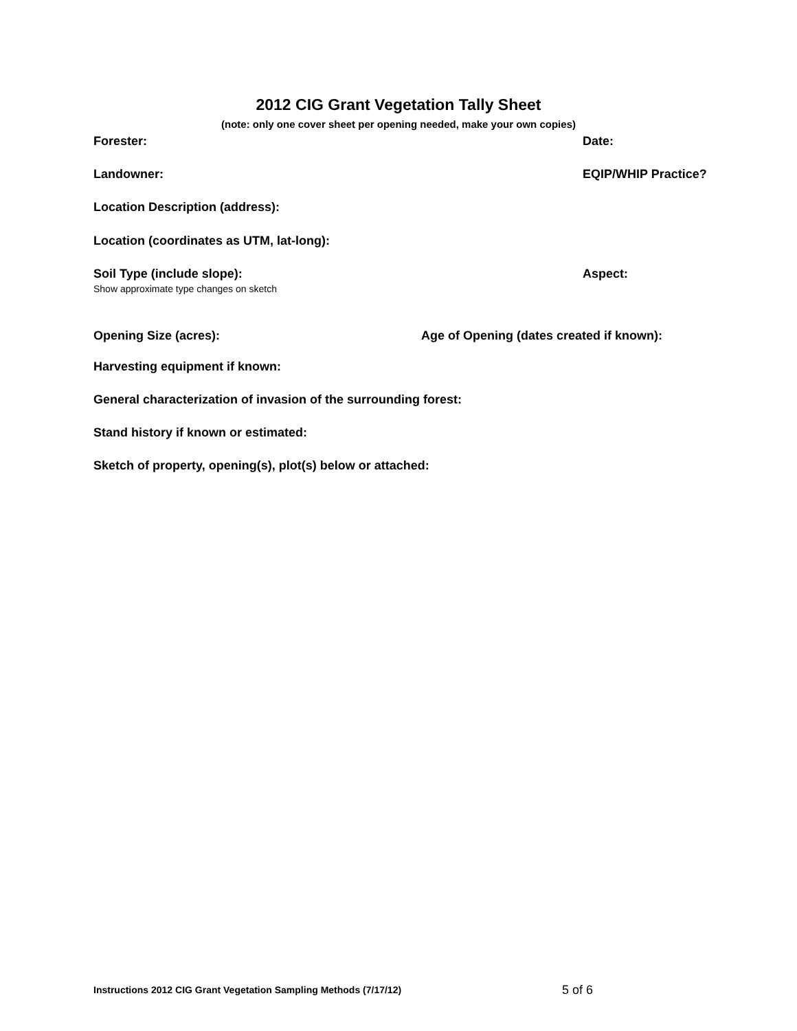2012 CIG Grant Vegetation Tally Sheet
(note: only one cover sheet per opening needed, make your own copies)
Forester: Date:
Landowner: EQIP/WHIP Practice?
Location Description (address):
Location (coordinates as UTM, lat-long):
Soil Type (include slope): Aspect:
Show approximate type changes on sketch
Opening Size (acres): Age of Opening (dates created if known):
Harvesting equipment if known:
General characterization of invasion of the surrounding forest:
Stand history if known or estimated:
Sketch of property, opening(s), plot(s) below or attached:
Instructions 2012 CIG Grant Vegetation Sampling Methods (7/17/12)
5 of 6